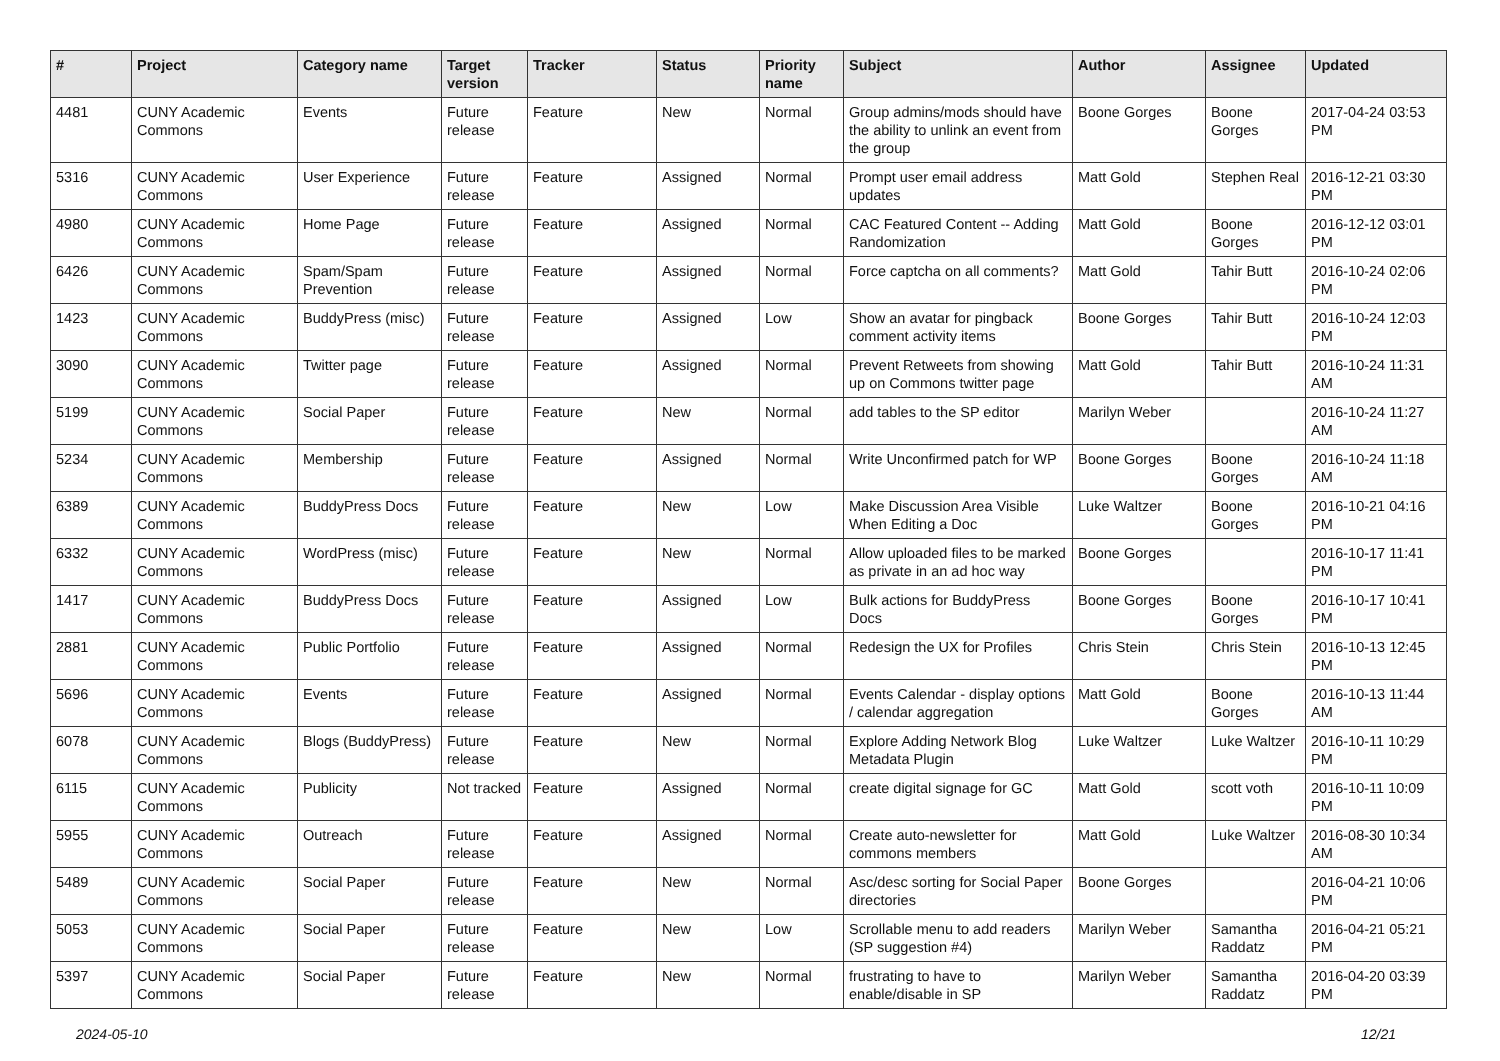| # | Project | Category name | Target version | Tracker | Status | Priority name | Subject | Author | Assignee | Updated |
| --- | --- | --- | --- | --- | --- | --- | --- | --- | --- | --- |
| 4481 | CUNY Academic Commons | Events | Future release | Feature | New | Normal | Group admins/mods should have the ability to unlink an event from the group | Boone Gorges | Boone Gorges | 2017-04-24 03:53 PM |
| 5316 | CUNY Academic Commons | User Experience | Future release | Feature | Assigned | Normal | Prompt user email address updates | Matt Gold | Stephen Real | 2016-12-21 03:30 PM |
| 4980 | CUNY Academic Commons | Home Page | Future release | Feature | Assigned | Normal | CAC Featured Content -- Adding Randomization | Matt Gold | Boone Gorges | 2016-12-12 03:01 PM |
| 6426 | CUNY Academic Commons | Spam/Spam Prevention | Future release | Feature | Assigned | Normal | Force captcha on all comments? | Matt Gold | Tahir Butt | 2016-10-24 02:06 PM |
| 1423 | CUNY Academic Commons | BuddyPress (misc) | Future release | Feature | Assigned | Low | Show an avatar for pingback comment activity items | Boone Gorges | Tahir Butt | 2016-10-24 12:03 PM |
| 3090 | CUNY Academic Commons | Twitter page | Future release | Feature | Assigned | Normal | Prevent Retweets from showing up on Commons twitter page | Matt Gold | Tahir Butt | 2016-10-24 11:31 AM |
| 5199 | CUNY Academic Commons | Social Paper | Future release | Feature | New | Normal | add tables to the SP editor | Marilyn Weber | | 2016-10-24 11:27 AM |
| 5234 | CUNY Academic Commons | Membership | Future release | Feature | Assigned | Normal | Write Unconfirmed patch for WP | Boone Gorges | Boone Gorges | 2016-10-24 11:18 AM |
| 6389 | CUNY Academic Commons | BuddyPress Docs | Future release | Feature | New | Low | Make Discussion Area Visible When Editing a Doc | Luke Waltzer | Boone Gorges | 2016-10-21 04:16 PM |
| 6332 | CUNY Academic Commons | WordPress (misc) | Future release | Feature | New | Normal | Allow uploaded files to be marked as private in an ad hoc way | Boone Gorges | | 2016-10-17 11:41 PM |
| 1417 | CUNY Academic Commons | BuddyPress Docs | Future release | Feature | Assigned | Low | Bulk actions for BuddyPress Docs | Boone Gorges | Boone Gorges | 2016-10-17 10:41 PM |
| 2881 | CUNY Academic Commons | Public Portfolio | Future release | Feature | Assigned | Normal | Redesign the UX for Profiles | Chris Stein | Chris Stein | 2016-10-13 12:45 PM |
| 5696 | CUNY Academic Commons | Events | Future release | Feature | Assigned | Normal | Events Calendar - display options / calendar aggregation | Matt Gold | Boone Gorges | 2016-10-13 11:44 AM |
| 6078 | CUNY Academic Commons | Blogs (BuddyPress) | Future release | Feature | New | Normal | Explore Adding Network Blog Metadata Plugin | Luke Waltzer | Luke Waltzer | 2016-10-11 10:29 PM |
| 6115 | CUNY Academic Commons | Publicity | Not tracked | Feature | Assigned | Normal | create digital signage for GC | Matt Gold | scott voth | 2016-10-11 10:09 PM |
| 5955 | CUNY Academic Commons | Outreach | Future release | Feature | Assigned | Normal | Create auto-newsletter for commons members | Matt Gold | Luke Waltzer | 2016-08-30 10:34 AM |
| 5489 | CUNY Academic Commons | Social Paper | Future release | Feature | New | Normal | Asc/desc sorting for Social Paper directories | Boone Gorges | | 2016-04-21 10:06 PM |
| 5053 | CUNY Academic Commons | Social Paper | Future release | Feature | New | Low | Scrollable menu to add readers (SP suggestion #4) | Marilyn Weber | Samantha Raddatz | 2016-04-21 05:21 PM |
| 5397 | CUNY Academic Commons | Social Paper | Future release | Feature | New | Normal | frustrating to have to enable/disable in SP | Marilyn Weber | Samantha Raddatz | 2016-04-20 03:39 PM |
2024-05-10 12/21